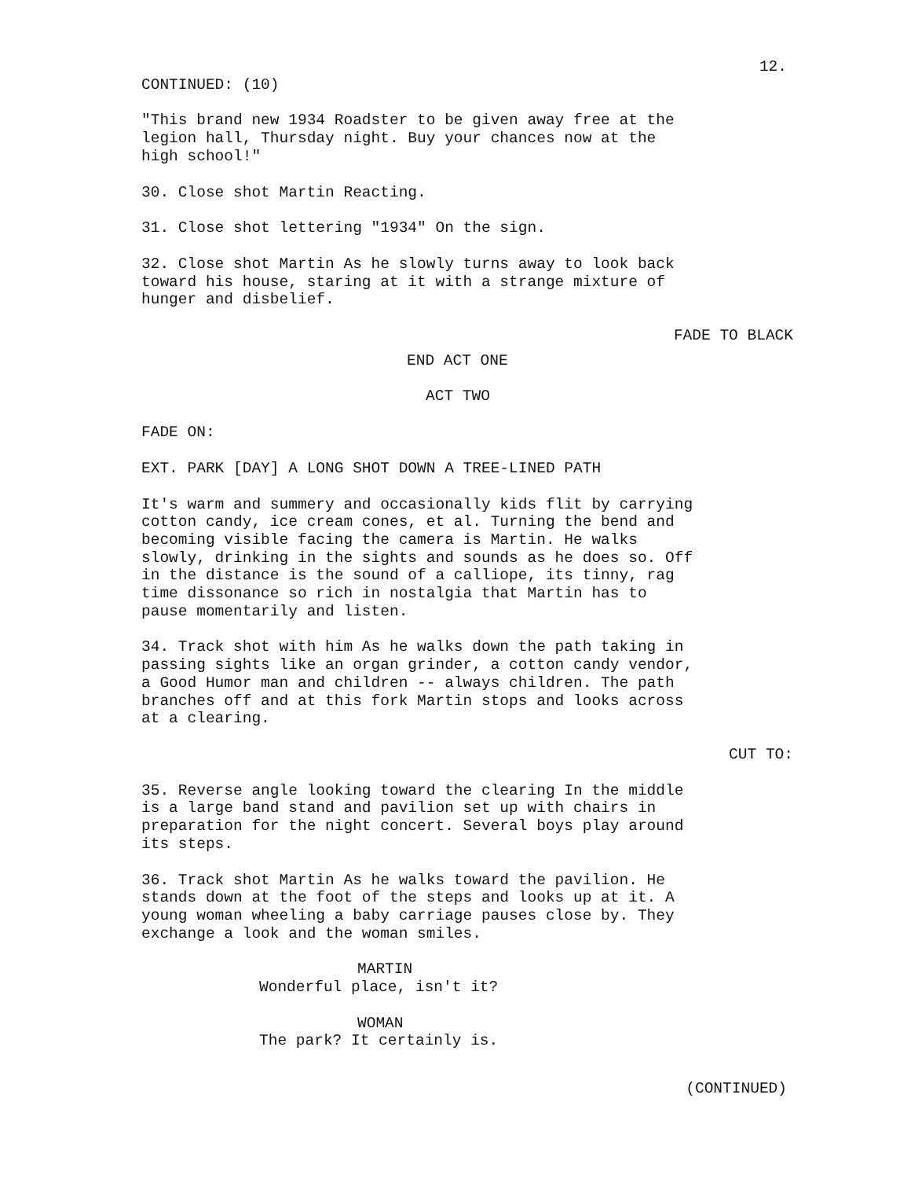12.
CONTINUED: (10)
"This brand new 1934 Roadster to be given away free at the
legion hall, Thursday night. Buy your chances now at the
high school!"
30. Close shot Martin Reacting.
31. Close shot lettering "1934" On the sign.
32. Close shot Martin As he slowly turns away to look back
toward his house, staring at it with a strange mixture of
hunger and disbelief.
FADE TO BLACK
END ACT ONE
ACT TWO
FADE ON:
EXT. PARK [DAY] A LONG SHOT DOWN A TREE-LINED PATH
It's warm and summery and occasionally kids flit by carrying
cotton candy, ice cream cones, et al. Turning the bend and
becoming visible facing the camera is Martin. He walks
slowly, drinking in the sights and sounds as he does so. Off
in the distance is the sound of a calliope, its tinny, rag
time dissonance so rich in nostalgia that Martin has to
pause momentarily and listen.
34. Track shot with him As he walks down the path taking in
passing sights like an organ grinder, a cotton candy vendor,
a Good Humor man and children -- always children. The path
branches off and at this fork Martin stops and looks across
at a clearing.
CUT TO:
35. Reverse angle looking toward the clearing In the middle
is a large band stand and pavilion set up with chairs in
preparation for the night concert. Several boys play around
its steps.
36. Track shot Martin As he walks toward the pavilion. He
stands down at the foot of the steps and looks up at it. A
young woman wheeling a baby carriage pauses close by. They
exchange a look and the woman smiles.
MARTIN
Wonderful place, isn't it?
WOMAN
The park? It certainly is.
(CONTINUED)